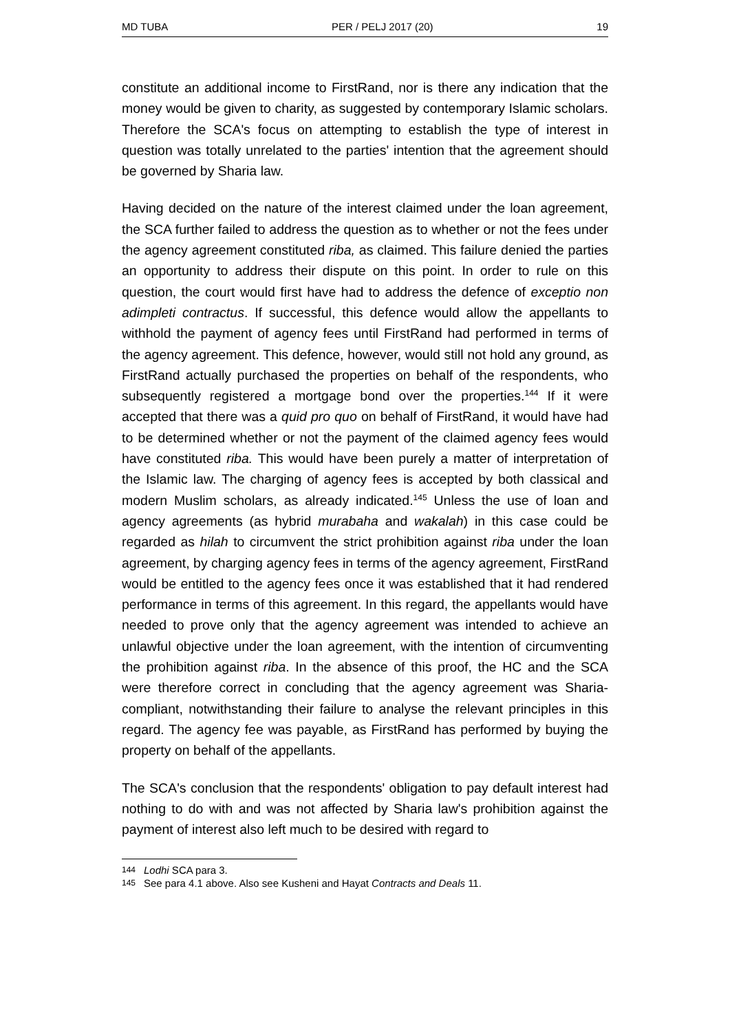MD TUBA PER / PELJ 2017 (20) 19
constitute an additional income to FirstRand, nor is there any indication that the money would be given to charity, as suggested by contemporary Islamic scholars. Therefore the SCA's focus on attempting to establish the type of interest in question was totally unrelated to the parties' intention that the agreement should be governed by Sharia law.
Having decided on the nature of the interest claimed under the loan agreement, the SCA further failed to address the question as to whether or not the fees under the agency agreement constituted riba, as claimed. This failure denied the parties an opportunity to address their dispute on this point. In order to rule on this question, the court would first have had to address the defence of exceptio non adimpleti contractus. If successful, this defence would allow the appellants to withhold the payment of agency fees until FirstRand had performed in terms of the agency agreement. This defence, however, would still not hold any ground, as FirstRand actually purchased the properties on behalf of the respondents, who subsequently registered a mortgage bond over the properties.<sup>144</sup> If it were accepted that there was a quid pro quo on behalf of FirstRand, it would have had to be determined whether or not the payment of the claimed agency fees would have constituted riba. This would have been purely a matter of interpretation of the Islamic law. The charging of agency fees is accepted by both classical and modern Muslim scholars, as already indicated.<sup>145</sup> Unless the use of loan and agency agreements (as hybrid murabaha and wakalah) in this case could be regarded as hilah to circumvent the strict prohibition against riba under the loan agreement, by charging agency fees in terms of the agency agreement, FirstRand would be entitled to the agency fees once it was established that it had rendered performance in terms of this agreement. In this regard, the appellants would have needed to prove only that the agency agreement was intended to achieve an unlawful objective under the loan agreement, with the intention of circumventing the prohibition against riba. In the absence of this proof, the HC and the SCA were therefore correct in concluding that the agency agreement was Sharia-compliant, notwithstanding their failure to analyse the relevant principles in this regard. The agency fee was payable, as FirstRand has performed by buying the property on behalf of the appellants.
The SCA's conclusion that the respondents' obligation to pay default interest had nothing to do with and was not affected by Sharia law's prohibition against the payment of interest also left much to be desired with regard to
144 Lodhi SCA para 3.
145 See para 4.1 above. Also see Kusheni and Hayat Contracts and Deals 11.